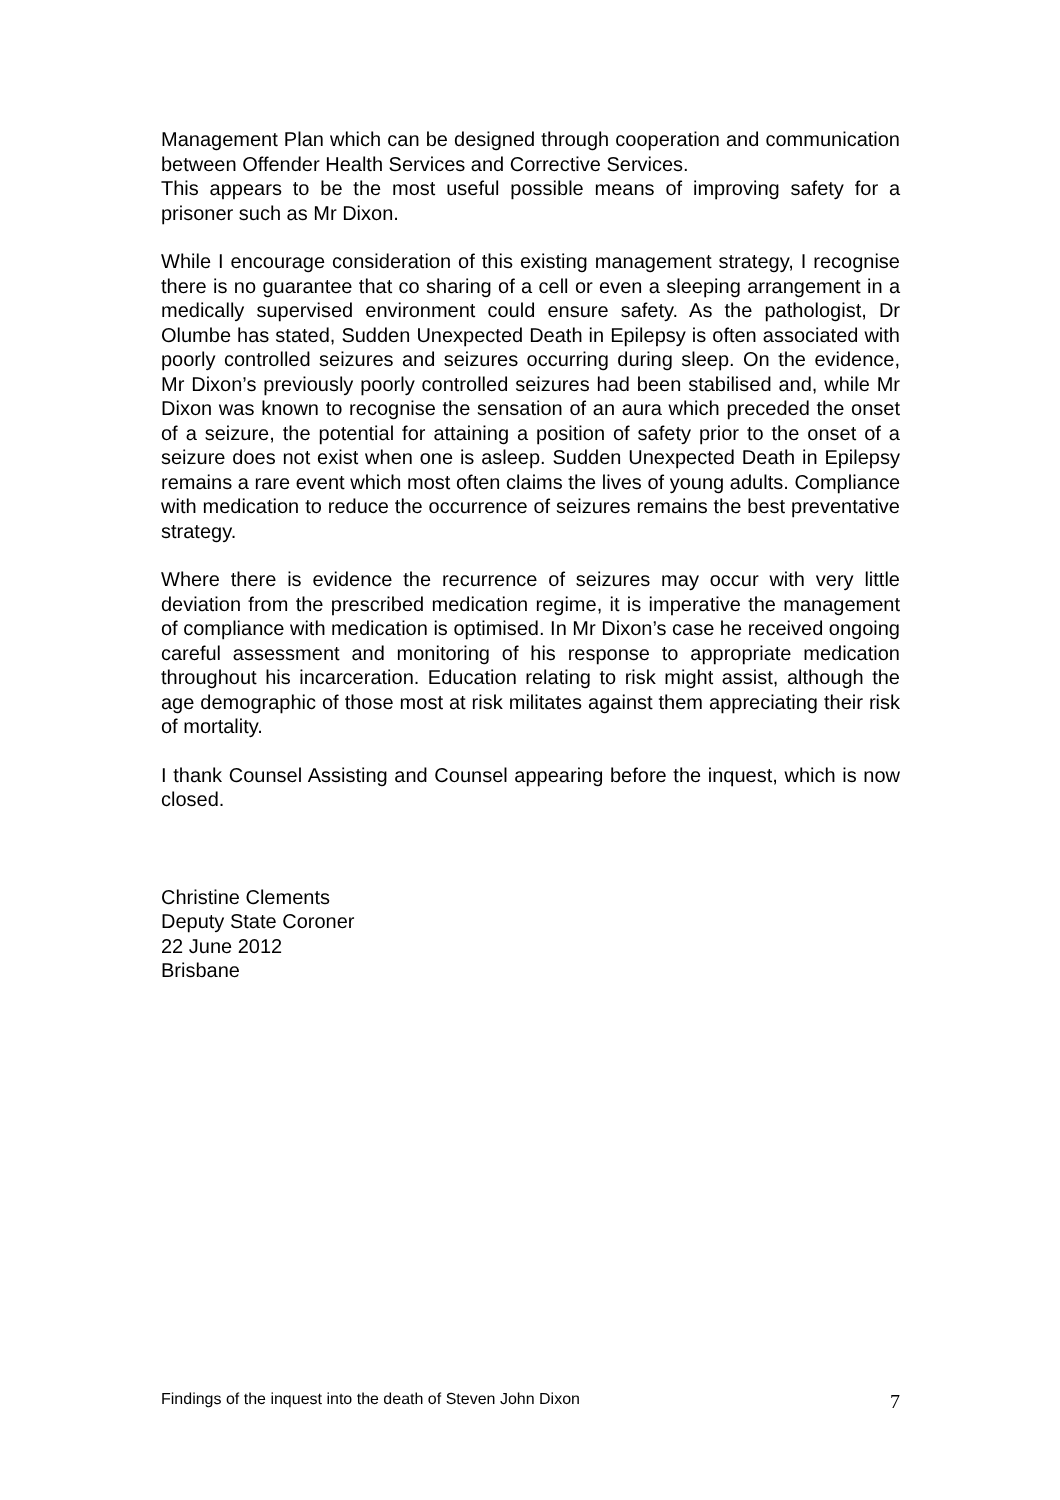Management Plan which can be designed through cooperation and communication between Offender Health Services and Corrective Services.
This appears to be the most useful possible means of improving safety for a prisoner such as Mr Dixon.
While I encourage consideration of this existing management strategy, I recognise there is no guarantee that co sharing of a cell or even a sleeping arrangement in a medically supervised environment could ensure safety. As the pathologist, Dr Olumbe has stated, Sudden Unexpected Death in Epilepsy is often associated with poorly controlled seizures and seizures occurring during sleep. On the evidence, Mr Dixon’s previously poorly controlled seizures had been stabilised and, while Mr Dixon was known to recognise the sensation of an aura which preceded the onset of a seizure, the potential for attaining a position of safety prior to the onset of a seizure does not exist when one is asleep. Sudden Unexpected Death in Epilepsy remains a rare event which most often claims the lives of young adults. Compliance with medication to reduce the occurrence of seizures remains the best preventative strategy.
Where there is evidence the recurrence of seizures may occur with very little deviation from the prescribed medication regime, it is imperative the management of compliance with medication is optimised. In Mr Dixon’s case he received ongoing careful assessment and monitoring of his response to appropriate medication throughout his incarceration. Education relating to risk might assist, although the age demographic of those most at risk militates against them appreciating their risk of mortality.
I thank Counsel Assisting and Counsel appearing before the inquest, which is now closed.
Christine Clements
Deputy State Coroner
22 June 2012
Brisbane
Findings of the inquest into the death of Steven John Dixon 7